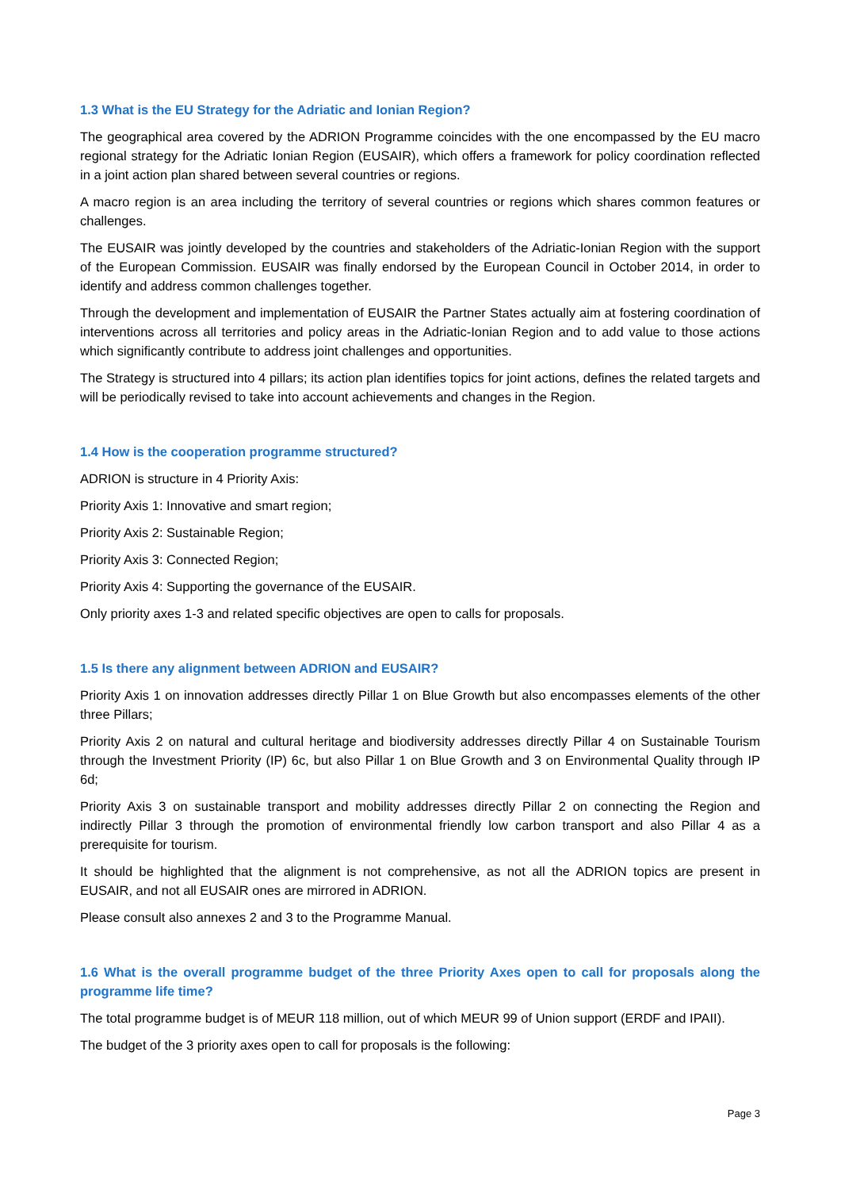1.3 What is the EU Strategy for the Adriatic and Ionian Region?
The geographical area covered by the ADRION Programme coincides with the one encompassed by the EU macro regional strategy for the Adriatic Ionian Region (EUSAIR), which offers a framework for policy coordination reflected in a joint action plan shared between several countries or regions.
A macro region is an area including the territory of several countries or regions which shares common features or challenges.
The EUSAIR was jointly developed by the countries and stakeholders of the Adriatic-Ionian Region with the support of the European Commission. EUSAIR was finally endorsed by the European Council in October 2014, in order to identify and address common challenges together.
Through the development and implementation of EUSAIR the Partner States actually aim at fostering coordination of interventions across all territories and policy areas in the Adriatic-Ionian Region and to add value to those actions which significantly contribute to address joint challenges and opportunities.
The Strategy is structured into 4 pillars; its action plan identifies topics for joint actions, defines the related targets and will be periodically revised to take into account achievements and changes in the Region.
1.4 How is the cooperation programme structured?
ADRION is structure in 4 Priority Axis:
Priority Axis 1: Innovative and smart region;
Priority Axis 2: Sustainable Region;
Priority Axis 3: Connected Region;
Priority Axis 4: Supporting the governance of the EUSAIR.
Only priority axes 1-3 and related specific objectives are open to calls for proposals.
1.5 Is there any alignment between ADRION and EUSAIR?
Priority Axis 1 on innovation addresses directly Pillar 1 on Blue Growth but also encompasses elements of the other three Pillars;
Priority Axis 2 on natural and cultural heritage and biodiversity addresses directly Pillar 4 on Sustainable Tourism through the Investment Priority (IP) 6c, but also Pillar 1 on Blue Growth and 3 on Environmental Quality through IP 6d;
Priority Axis 3 on sustainable transport and mobility addresses directly Pillar 2 on connecting the Region and indirectly Pillar 3 through the promotion of environmental friendly low carbon transport and also Pillar 4 as a prerequisite for tourism.
It should be highlighted that the alignment is not comprehensive, as not all the ADRION topics are present in EUSAIR, and not all EUSAIR ones are mirrored in ADRION.
Please consult also annexes 2 and 3 to the Programme Manual.
1.6 What is the overall programme budget of the three Priority Axes open to call for proposals along the programme life time?
The total programme budget is of MEUR 118 million, out of which MEUR 99 of Union support (ERDF and IPAII).
The budget of the 3 priority axes open to call for proposals is the following:
Page 3